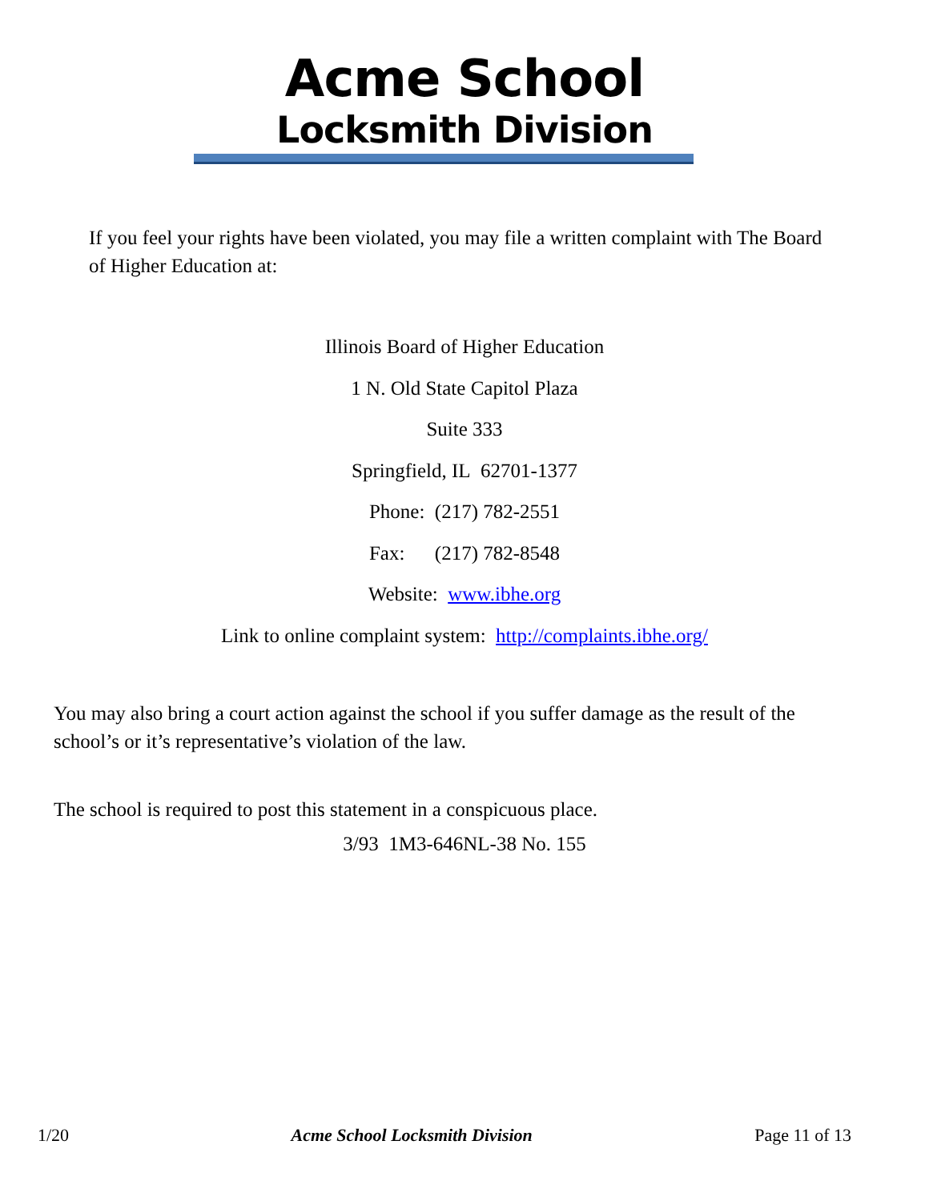Acme School
Locksmith Division
If you feel your rights have been violated, you may file a written complaint with The Board of Higher Education at:
Illinois Board of Higher Education
1 N. Old State Capitol Plaza
Suite 333
Springfield, IL 62701-1377
Phone: (217) 782-2551
Fax: (217) 782-8548
Website: www.ibhe.org
Link to online complaint system: http://complaints.ibhe.org/
You may also bring a court action against the school if you suffer damage as the result of the school’s or it’s representative’s violation of the law.
The school is required to post this statement in a conspicuous place.
3/93 1M3-646NL-38 No. 155
1/20 Acme School Locksmith Division Page 11 of 13